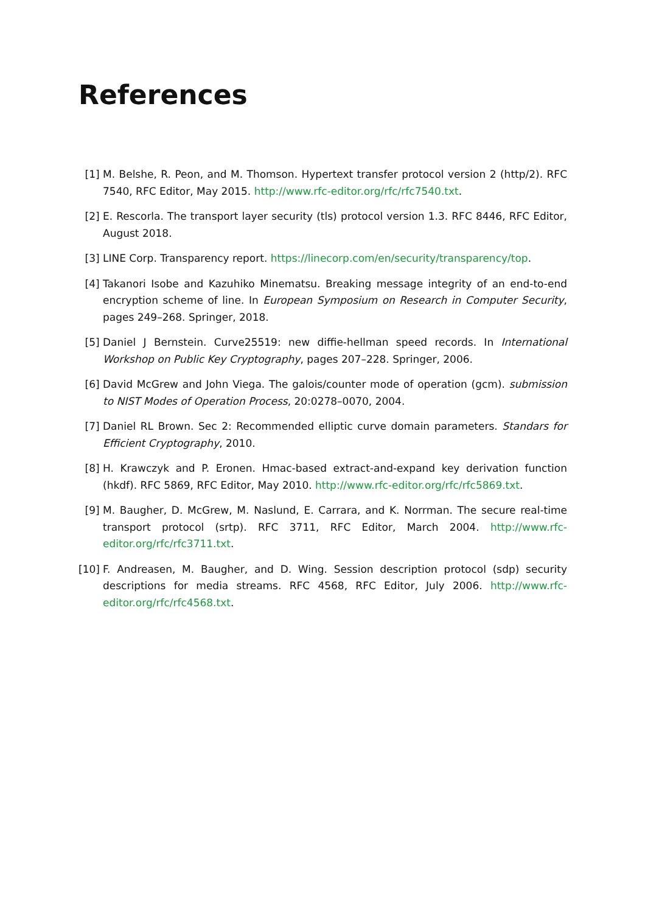References
[1] M. Belshe, R. Peon, and M. Thomson. Hypertext transfer protocol version 2 (http/2). RFC 7540, RFC Editor, May 2015. http://www.rfc-editor.org/rfc/rfc7540.txt.
[2] E. Rescorla. The transport layer security (tls) protocol version 1.3. RFC 8446, RFC Editor, August 2018.
[3] LINE Corp. Transparency report. https://linecorp.com/en/security/transparency/top.
[4] Takanori Isobe and Kazuhiko Minematsu. Breaking message integrity of an end-to-end encryption scheme of line. In European Symposium on Research in Computer Security, pages 249–268. Springer, 2018.
[5] Daniel J Bernstein. Curve25519: new diffie-hellman speed records. In International Workshop on Public Key Cryptography, pages 207–228. Springer, 2006.
[6] David McGrew and John Viega. The galois/counter mode of operation (gcm). submission to NIST Modes of Operation Process, 20:0278–0070, 2004.
[7] Daniel RL Brown. Sec 2: Recommended elliptic curve domain parameters. Standars for Efficient Cryptography, 2010.
[8] H. Krawczyk and P. Eronen. Hmac-based extract-and-expand key derivation function (hkdf). RFC 5869, RFC Editor, May 2010. http://www.rfc-editor.org/rfc/rfc5869.txt.
[9] M. Baugher, D. McGrew, M. Naslund, E. Carrara, and K. Norrman. The secure real-time transport protocol (srtp). RFC 3711, RFC Editor, March 2004. http://www.rfc-editor.org/rfc/rfc3711.txt.
[10] F. Andreasen, M. Baugher, and D. Wing. Session description protocol (sdp) security descriptions for media streams. RFC 4568, RFC Editor, July 2006. http://www.rfc-editor.org/rfc/rfc4568.txt.